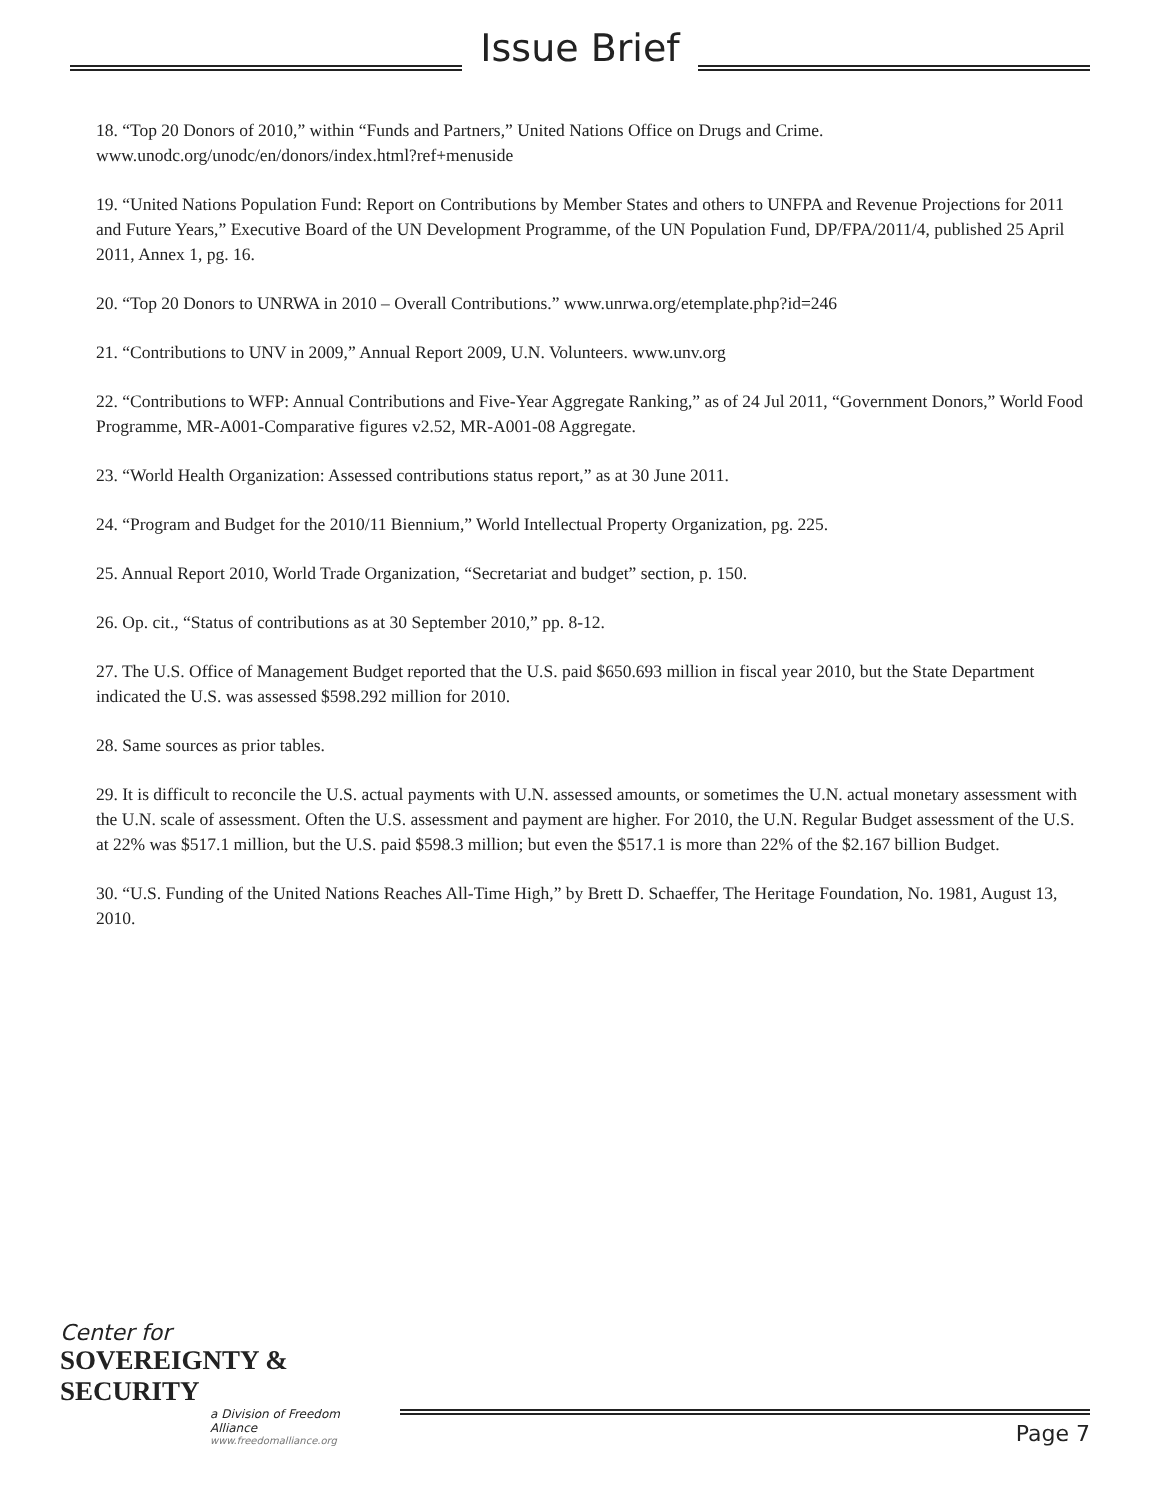Issue Brief
18. “Top 20 Donors of 2010,” within “Funds and Partners,” United Nations Office on Drugs and Crime. www.unodc.org/unodc/en/donors/index.html?ref+menuside
19. “United Nations Population Fund: Report on Contributions by Member States and others to UNFPA and Revenue Projections for 2011 and Future Years,” Executive Board of the UN Development Programme, of the UN Population Fund, DP/FPA/2011/4, published 25 April 2011, Annex 1, pg. 16.
20. “Top 20 Donors to UNRWA in 2010 – Overall Contributions.” www.unrwa.org/etemplate.php?id=246
21. “Contributions to UNV in 2009,” Annual Report 2009, U.N. Volunteers. www.unv.org
22. “Contributions to WFP: Annual Contributions and Five-Year Aggregate Ranking,” as of 24 Jul 2011, “Government Donors,” World Food Programme, MR-A001-Comparative figures v2.52, MR-A001-08 Aggregate.
23. “World Health Organization: Assessed contributions status report,” as at 30 June 2011.
24. “Program and Budget for the 2010/11 Biennium,” World Intellectual Property Organization, pg. 225.
25. Annual Report 2010, World Trade Organization, “Secretariat and budget” section, p. 150.
26. Op. cit., “Status of contributions as at 30 September 2010,” pp. 8-12.
27. The U.S. Office of Management Budget reported that the U.S. paid $650.693 million in fiscal year 2010, but the State Department indicated the U.S. was assessed $598.292 million for 2010.
28. Same sources as prior tables.
29. It is difficult to reconcile the U.S. actual payments with U.N. assessed amounts, or sometimes the U.N. actual monetary assessment with the U.N. scale of assessment. Often the U.S. assessment and payment are higher. For 2010, the U.N. Regular Budget assessment of the U.S. at 22% was $517.1 million, but the U.S. paid $598.3 million; but even the $517.1 is more than 22% of the $2.167 billion Budget.
30. “U.S. Funding of the United Nations Reaches All-Time High,” by Brett D. Schaeffer, The Heritage Foundation, No. 1981, August 13, 2010.
Center for
SOVEREIGNTY & SECURITY
a Division of Freedom Alliance
www.freedomalliance.org
Page 7